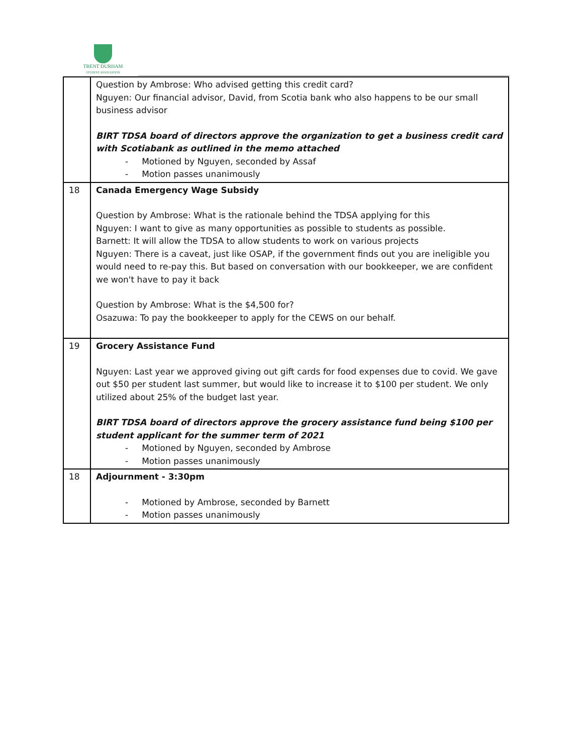TRENT DURHAM
STUDENT ASSOCIATION
| | Question by Ambrose: Who advised getting this credit card? Nguyen: Our financial advisor, David, from Scotia bank who also happens to be our small business advisor BIRT TDSA board of directors approve the organization to get a business credit card with Scotiabank as outlined in the memo attached - Motioned by Nguyen, seconded by Assaf - Motion passes unanimously |
| 18 | Canada Emergency Wage Subsidy Question by Ambrose: What is the rationale behind the TDSA applying for this Nguyen: I want to give as many opportunities as possible to students as possible. Barnett: It will allow the TDSA to allow students to work on various projects Nguyen: There is a caveat, just like OSAP, if the government finds out you are ineligible you would need to re-pay this. But based on conversation with our bookkeeper, we are confident we won't have to pay it back Question by Ambrose: What is the $4,500 for? Osazuwa: To pay the bookkeeper to apply for the CEWS on our behalf. |
| 19 | Grocery Assistance Fund Nguyen: Last year we approved giving out gift cards for food expenses due to covid. We gave out $50 per student last summer, but would like to increase it to $100 per student. We only utilized about 25% of the budget last year. BIRT TDSA board of directors approve the grocery assistance fund being $100 per student applicant for the summer term of 2021 - Motioned by Nguyen, seconded by Ambrose - Motion passes unanimously |
| 18 | Adjournment - 3:30pm - Motioned by Ambrose, seconded by Barnett - Motion passes unanimously |